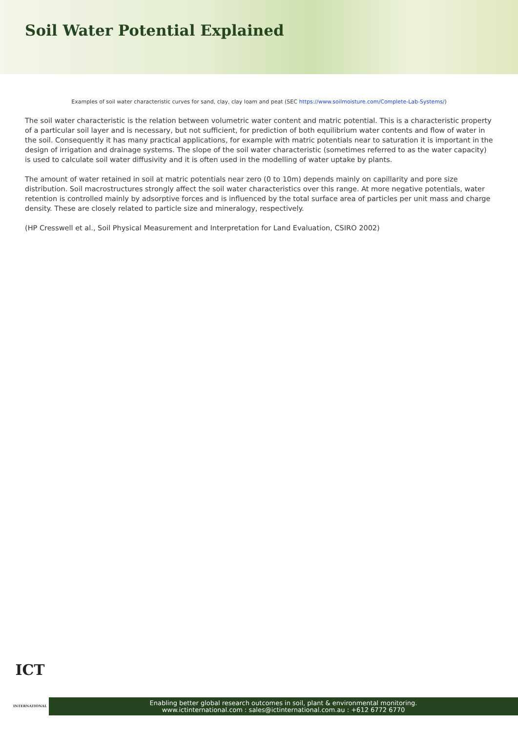Soil Water Potential Explained
Examples of soil water characteristic curves for sand, clay, clay loam and peat (SEC https://www.soilmoisture.com/Complete-Lab-Systems/)
The soil water characteristic is the relation between volumetric water content and matric potential. This is a characteristic property of a particular soil layer and is necessary, but not sufficient, for prediction of both equilibrium water contents and flow of water in the soil. Consequently it has many practical applications, for example with matric potentials near to saturation it is important in the design of irrigation and drainage systems. The slope of the soil water characteristic (sometimes referred to as the water capacity) is used to calculate soil water diffusivity and it is often used in the modelling of water uptake by plants.
The amount of water retained in soil at matric potentials near zero (0 to 10m) depends mainly on capillarity and pore size distribution. Soil macrostructures strongly affect the soil water characteristics over this range. At more negative potentials, water retention is controlled mainly by adsorptive forces and is influenced by the total surface area of particles per unit mass and charge density. These are closely related to particle size and mineralogy, respectively.
(HP Cresswell et al., Soil Physical Measurement and Interpretation for Land Evaluation, CSIRO 2002)
ICT
INTERNATIONAL
Enabling better global research outcomes in soil, plant & environmental monitoring.
www.ictinternational.com : sales@ictinternational.com.au : +612 6772 6770